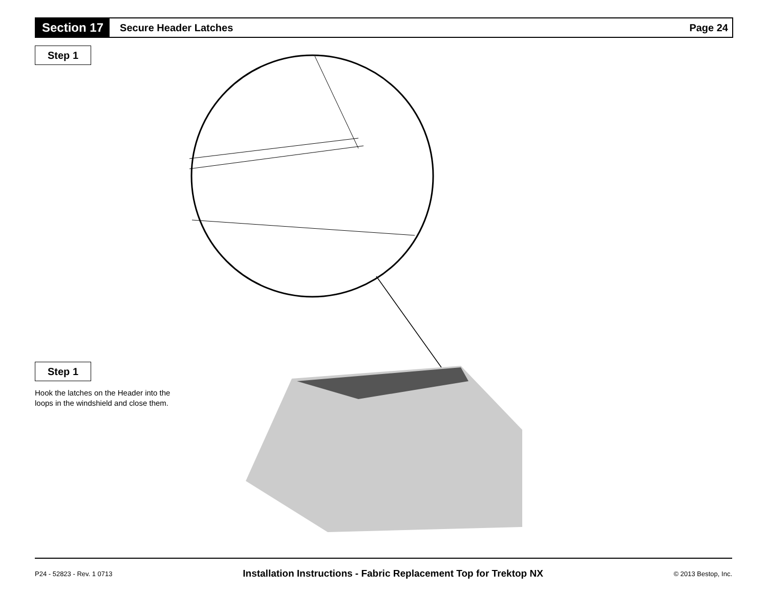Section 17
Secure Header Latches Page 24
Step 1
Step 1
Hook the latches on the Header into the loops in the windshield and close them.
P24 - 52823 - Rev. 1 0713 Installation Instructions - Fabric Replacement Top for Trektop NX © 2013 Bestop, Inc.